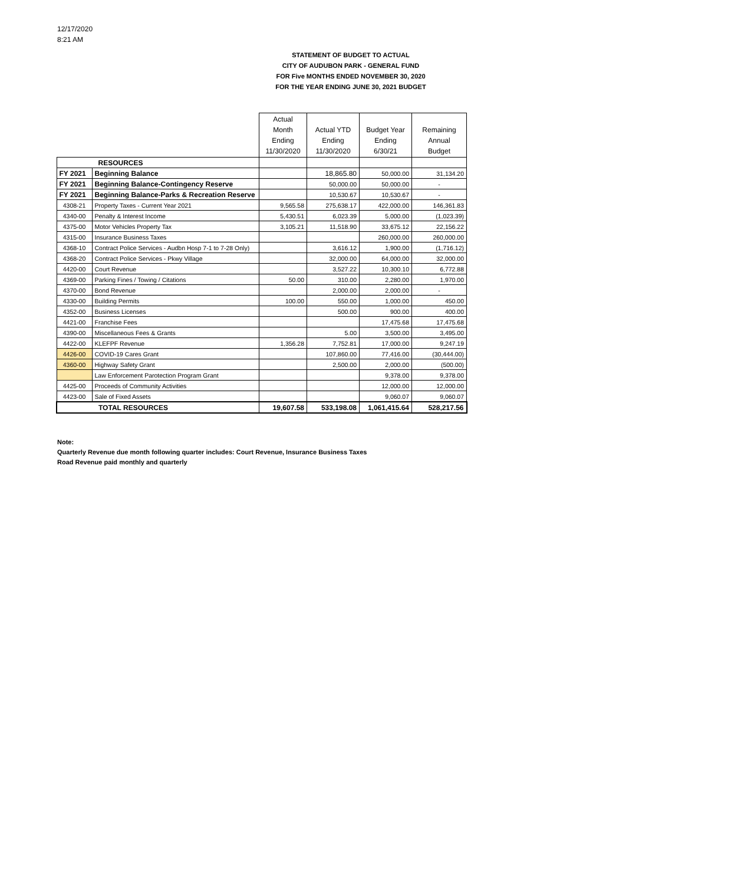12/17/2020
8:21 AM
STATEMENT OF BUDGET TO ACTUAL
CITY OF AUDUBON PARK - GENERAL FUND
FOR Five MONTHS ENDED NOVEMBER 30, 2020
FOR THE YEAR ENDING JUNE 30, 2021 BUDGET
| | | Actual Month Ending 11/30/2020 | Actual YTD Ending 11/30/2020 | Budget Year Ending 6/30/21 | Remaining Annual Budget |
| RESOURCES | | | | | |
| FY 2021 | Beginning Balance | | 18,865.80 | 50,000.00 | 31,134.20 |
| FY 2021 | Beginning Balance-Contingency Reserve | | 50,000.00 | 50,000.00 | - |
| FY 2021 | Beginning Balance-Parks & Recreation Reserve | | 10,530.67 | 10,530.67 | - |
| 4308-21 | Property Taxes - Current Year 2021 | 9,565.58 | 275,638.17 | 422,000.00 | 146,361.83 |
| 4340-00 | Penalty & Interest Income | 5,430.51 | 6,023.39 | 5,000.00 | (1,023.39) |
| 4375-00 | Motor Vehicles Property Tax | 3,105.21 | 11,518.90 | 33,675.12 | 22,156.22 |
| 4315-00 | Insurance Business Taxes | | | 260,000.00 | 260,000.00 |
| 4368-10 | Contract Police Services - Audbn Hosp 7-1 to 7-28 Only) | | 3,616.12 | 1,900.00 | (1,716.12) |
| 4368-20 | Contract Police Services - Pkwy Village | | 32,000.00 | 64,000.00 | 32,000.00 |
| 4420-00 | Court Revenue | | 3,527.22 | 10,300.10 | 6,772.88 |
| 4369-00 | Parking Fines / Towing / Citations | 50.00 | 310.00 | 2,280.00 | 1,970.00 |
| 4370-00 | Bond Revenue | | 2,000.00 | 2,000.00 | - |
| 4330-00 | Building Permits | 100.00 | 550.00 | 1,000.00 | 450.00 |
| 4352-00 | Business Licenses | | 500.00 | 900.00 | 400.00 |
| 4421-00 | Franchise Fees | | | 17,475.68 | 17,475.68 |
| 4390-00 | Miscellaneous Fees & Grants | | 5.00 | 3,500.00 | 3,495.00 |
| 4422-00 | KLEFPF Revenue | 1,356.28 | 7,752.81 | 17,000.00 | 9,247.19 |
| 4426-00 | COVID-19 Cares Grant | | 107,860.00 | 77,416.00 | (30,444.00) |
| 4360-00 | Highway Safety Grant | | 2,500.00 | 2,000.00 | (500.00) |
| | Law Enforcement Parotection Program Grant | | | 9,378.00 | 9,378.00 |
| 4425-00 | Proceeds of Community Activities | | | 12,000.00 | 12,000.00 |
| 4423-00 | Sale of Fixed Assets | | | 9,060.07 | 9,060.07 |
| TOTAL RESOURCES | | 19,607.58 | 533,198.08 | 1,061,415.64 | 528,217.56 |
Note:
Quarterly Revenue due month following quarter includes: Court Revenue, Insurance Business Taxes
Road Revenue paid monthly and quarterly